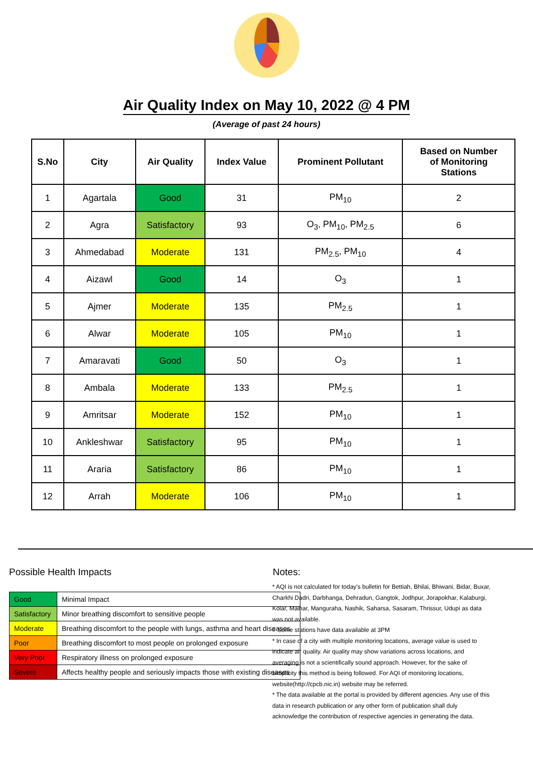Air Quality Index on May 10, 2022 @ 4 PM
(Average of past 24 hours)
| S.No | City | Air Quality | Index Value | Prominent Pollutant | Based on Number of Monitoring Stations |
| --- | --- | --- | --- | --- | --- |
| 1 | Agartala | Good | 31 | PM<sub>10</sub> | 2 |
| 2 | Agra | Satisfactory | 93 | O<sub>3</sub>, PM<sub>10</sub>, PM<sub>2.5</sub> | 6 |
| 3 | Ahmedabad | Moderate | 131 | PM<sub>2.5</sub>, PM<sub>10</sub> | 4 |
| 4 | Aizawl | Good | 14 | O<sub>3</sub> | 1 |
| 5 | Ajmer | Moderate | 135 | PM<sub>2.5</sub> | 1 |
| 6 | Alwar | Moderate | 105 | PM<sub>10</sub> | 1 |
| 7 | Amaravati | Good | 50 | O<sub>3</sub> | 1 |
| 8 | Ambala | Moderate | 133 | PM<sub>2.5</sub> | 1 |
| 9 | Amritsar | Moderate | 152 | PM<sub>10</sub> | 1 |
| 10 | Ankleshwar | Satisfactory | 95 | PM<sub>10</sub> | 1 |
| 11 | Araria | Satisfactory | 86 | PM<sub>10</sub> | 1 |
| 12 | Arrah | Moderate | 106 | PM<sub>10</sub> | 1 |
Possible Health Impacts
| Good | Minimal Impact |
| Satisfactory | Minor breathing discomfort to sensitive people |
| Moderate | Breathing discomfort to the people with lungs, asthma and heart diseases |
| Poor | Breathing discomfort to most people on prolonged exposure |
| Very Poor | Respiratory illness on prolonged exposure |
| Severe | Affects healthy people and seriously impacts those with existing diseases |
Notes:
* AQI is not calculated for today's bulletin for Bettiah, Bhilai, Bhiwani, Bidar, Buxar, Charkhi Dadri, Darbhanga, Dehradun, Gangtok, Jodhpur, Jorapokhar, Kalaburgi, Kolar, Maihar, Manguraha, Nashik, Saharsa, Sasaram, Thrissur, Udupi as data was not available.
# Some stations have data available at 3PM
* In case of a city with multiple monitoring locations, average value is used to indicate air quality. Air quality may show variations across locations, and averaging is not a scientifically sound approach. However, for the sake of simplicity this method is being followed. For AQI of monitoring locations, website(http://cpcb.nic.in) website may be referred.
* The data available at the portal is provided by different agencies. Any use of this data in research publication or any other form of publication shall duly acknowledge the contribution of respective agencies in generating the data.